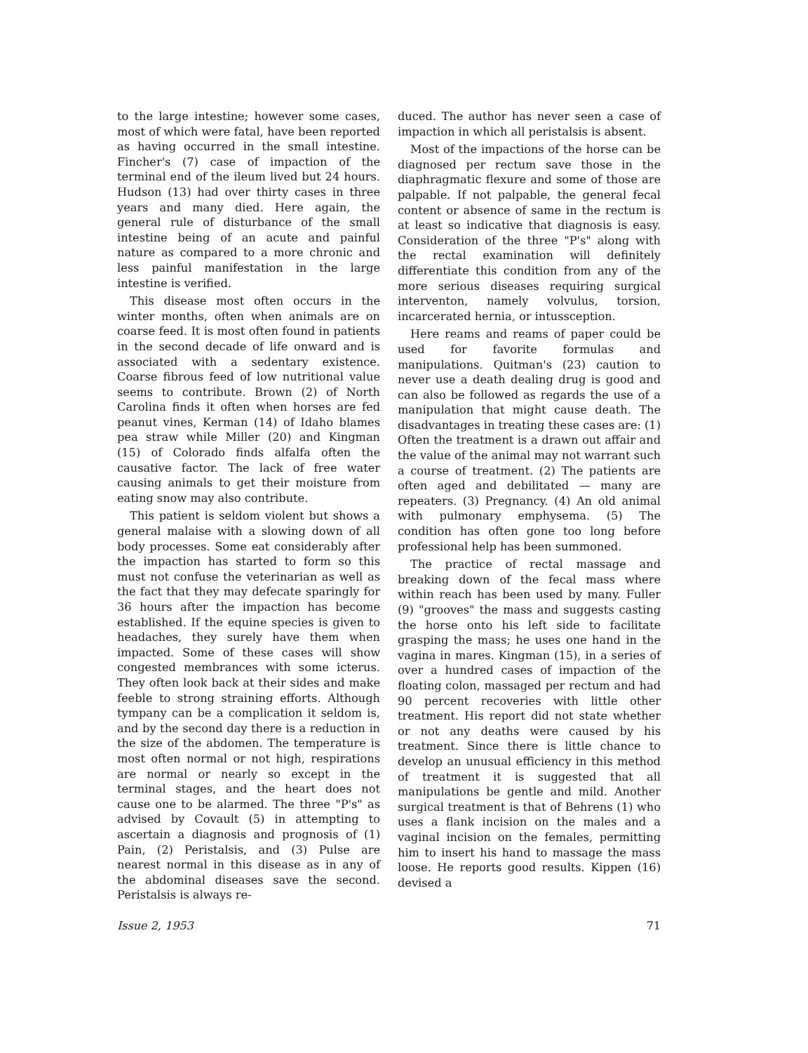to the large intestine; however some cases, most of which were fatal, have been reported as having occurred in the small intestine. Fincher's (7) case of impaction of the terminal end of the ileum lived but 24 hours. Hudson (13) had over thirty cases in three years and many died. Here again, the general rule of disturbance of the small intestine being of an acute and painful nature as compared to a more chronic and less painful manifestation in the large intestine is verified.
This disease most often occurs in the winter months, often when animals are on coarse feed. It is most often found in patients in the second decade of life onward and is associated with a sedentary existence. Coarse fibrous feed of low nutritional value seems to contribute. Brown (2) of North Carolina finds it often when horses are fed peanut vines, Kerman (14) of Idaho blames pea straw while Miller (20) and Kingman (15) of Colorado finds alfalfa often the causative factor. The lack of free water causing animals to get their moisture from eating snow may also contribute.
This patient is seldom violent but shows a general malaise with a slowing down of all body processes. Some eat considerably after the impaction has started to form so this must not confuse the veterinarian as well as the fact that they may defecate sparingly for 36 hours after the impaction has become established. If the equine species is given to headaches, they surely have them when impacted. Some of these cases will show congested membrances with some icterus. They often look back at their sides and make feeble to strong straining efforts. Although tympany can be a complication it seldom is, and by the second day there is a reduction in the size of the abdomen. The temperature is most often normal or not high, respirations are normal or nearly so except in the terminal stages, and the heart does not cause one to be alarmed. The three "P's" as advised by Covault (5) in attempting to ascertain a diagnosis and prognosis of (1) Pain, (2) Peristalsis, and (3) Pulse are nearest normal in this disease as in any of the abdominal diseases save the second. Peristalsis is always re-
duced. The author has never seen a case of impaction in which all peristalsis is absent.
Most of the impactions of the horse can be diagnosed per rectum save those in the diaphragmatic flexure and some of those are palpable. If not palpable, the general fecal content or absence of same in the rectum is at least so indicative that diagnosis is easy. Consideration of the three "P's" along with the rectal examination will definitely differentiate this condition from any of the more serious diseases requiring surgical interventon, namely volvulus, torsion, incarcerated hernia, or intussception.
Here reams and reams of paper could be used for favorite formulas and manipulations. Quitman's (23) caution to never use a death dealing drug is good and can also be followed as regards the use of a manipulation that might cause death. The disadvantages in treating these cases are: (1) Often the treatment is a drawn out affair and the value of the animal may not warrant such a course of treatment. (2) The patients are often aged and debilitated — many are repeaters. (3) Pregnancy. (4) An old animal with pulmonary emphysema. (5) The condition has often gone too long before professional help has been summoned.
The practice of rectal massage and breaking down of the fecal mass where within reach has been used by many. Fuller (9) "grooves" the mass and suggests casting the horse onto his left side to facilitate grasping the mass; he uses one hand in the vagina in mares. Kingman (15), in a series of over a hundred cases of impaction of the floating colon, massaged per rectum and had 90 percent recoveries with little other treatment. His report did not state whether or not any deaths were caused by his treatment. Since there is little chance to develop an unusual efficiency in this method of treatment it is suggested that all manipulations be gentle and mild. Another surgical treatment is that of Behrens (1) who uses a flank incision on the males and a vaginal incision on the females, permitting him to insert his hand to massage the mass loose. He reports good results. Kippen (16) devised a
Issue 2, 1953 71